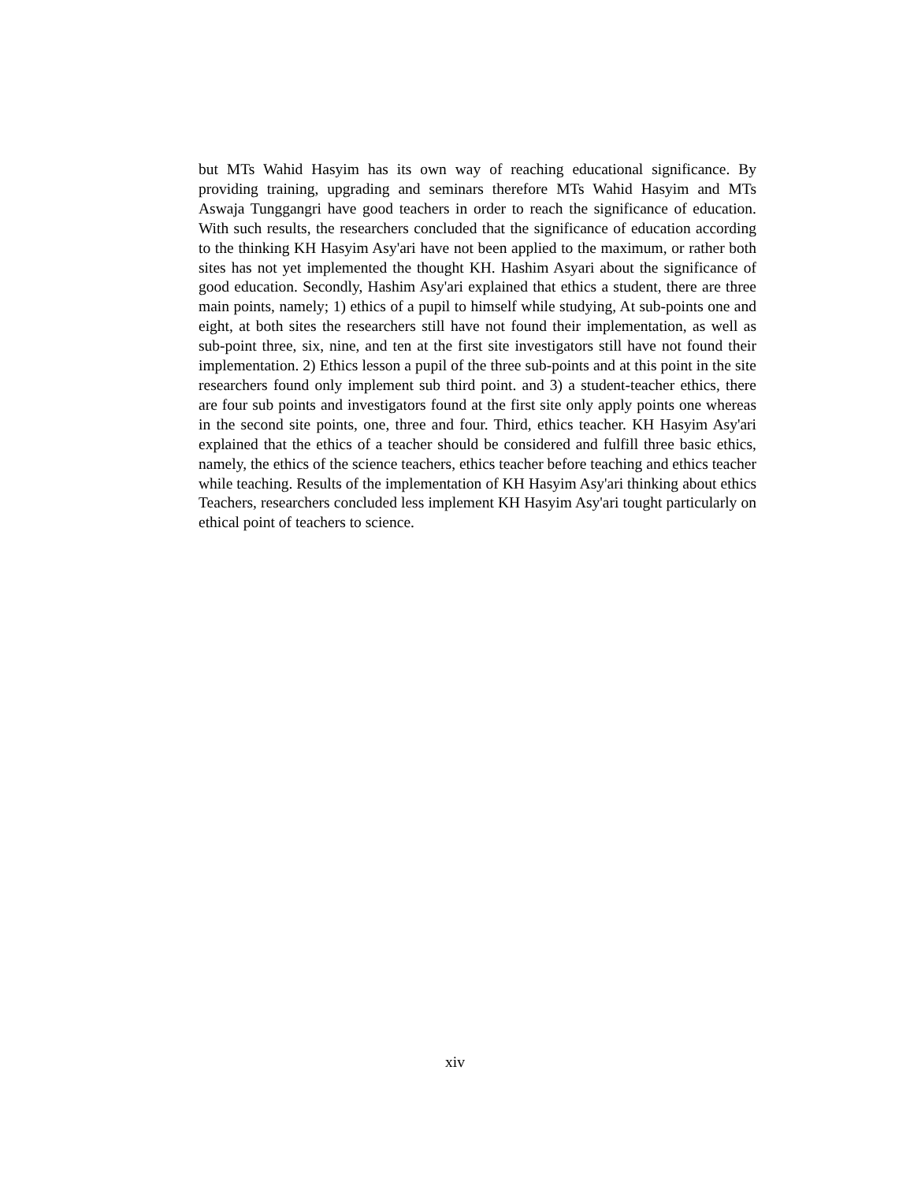but MTs Wahid Hasyim has its own way of reaching educational significance. By providing training, upgrading and seminars therefore MTs Wahid Hasyim and MTs Aswaja Tunggangri have good teachers in order to reach the significance of education. With such results, the researchers concluded that the significance of education according to the thinking KH Hasyim Asy'ari have not been applied to the maximum, or rather both sites has not yet implemented the thought KH. Hashim Asyari about the significance of good education. Secondly, Hashim Asy'ari explained that ethics a student, there are three main points, namely; 1) ethics of a pupil to himself while studying, At sub-points one and eight, at both sites the researchers still have not found their implementation, as well as sub-point three, six, nine, and ten at the first site investigators still have not found their implementation. 2) Ethics lesson a pupil of the three sub-points and at this point in the site researchers found only implement sub third point. and 3) a student-teacher ethics, there are four sub points and investigators found at the first site only apply points one whereas in the second site points, one, three and four. Third, ethics teacher. KH Hasyim Asy'ari explained that the ethics of a teacher should be considered and fulfill three basic ethics, namely, the ethics of the science teachers, ethics teacher before teaching and ethics teacher while teaching. Results of the implementation of KH Hasyim Asy'ari thinking about ethics Teachers, researchers concluded less implement KH Hasyim Asy'ari tought particularly on ethical point of teachers to science.
xiv